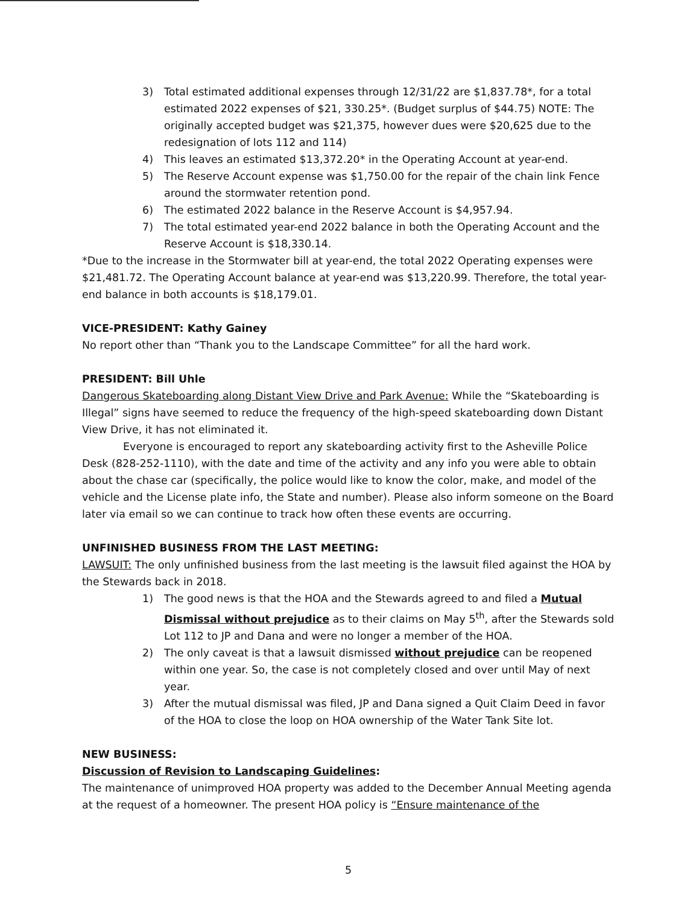3) Total estimated additional expenses through 12/31/22 are $1,837.78*, for a total estimated 2022 expenses of $21, 330.25*. (Budget surplus of $44.75) NOTE: The originally accepted budget was $21,375, however dues were $20,625 due to the redesignation of lots 112 and 114)
4) This leaves an estimated $13,372.20* in the Operating Account at year-end.
5) The Reserve Account expense was $1,750.00 for the repair of the chain link Fence around the stormwater retention pond.
6) The estimated 2022 balance in the Reserve Account is $4,957.94.
7) The total estimated year-end 2022 balance in both the Operating Account and the Reserve Account is $18,330.14.
*Due to the increase in the Stormwater bill at year-end, the total 2022 Operating expenses were $21,481.72. The Operating Account balance at year-end was $13,220.99. Therefore, the total year-end balance in both accounts is $18,179.01.
VICE-PRESIDENT: Kathy Gainey
No report other than “Thank you to the Landscape Committee” for all the hard work.
PRESIDENT: Bill Uhle
Dangerous Skateboarding along Distant View Drive and Park Avenue: While the “Skateboarding is Illegal” signs have seemed to reduce the frequency of the high-speed skateboarding down Distant View Drive, it has not eliminated it.
Everyone is encouraged to report any skateboarding activity first to the Asheville Police Desk (828-252-1110), with the date and time of the activity and any info you were able to obtain about the chase car (specifically, the police would like to know the color, make, and model of the vehicle and the License plate info, the State and number). Please also inform someone on the Board later via email so we can continue to track how often these events are occurring.
UNFINISHED BUSINESS FROM THE LAST MEETING:
LAWSUIT: The only unfinished business from the last meeting is the lawsuit filed against the HOA by the Stewards back in 2018.
1) The good news is that the HOA and the Stewards agreed to and filed a Mutual Dismissal without prejudice as to their claims on May 5<sup>th</sup>, after the Stewards sold Lot 112 to JP and Dana and were no longer a member of the HOA.
2) The only caveat is that a lawsuit dismissed without prejudice can be reopened within one year. So, the case is not completely closed and over until May of next year.
3) After the mutual dismissal was filed, JP and Dana signed a Quit Claim Deed in favor of the HOA to close the loop on HOA ownership of the Water Tank Site lot.
NEW BUSINESS:
Discussion of Revision to Landscaping Guidelines:
The maintenance of unimproved HOA property was added to the December Annual Meeting agenda at the request of a homeowner. The present HOA policy is “Ensure maintenance of the
5